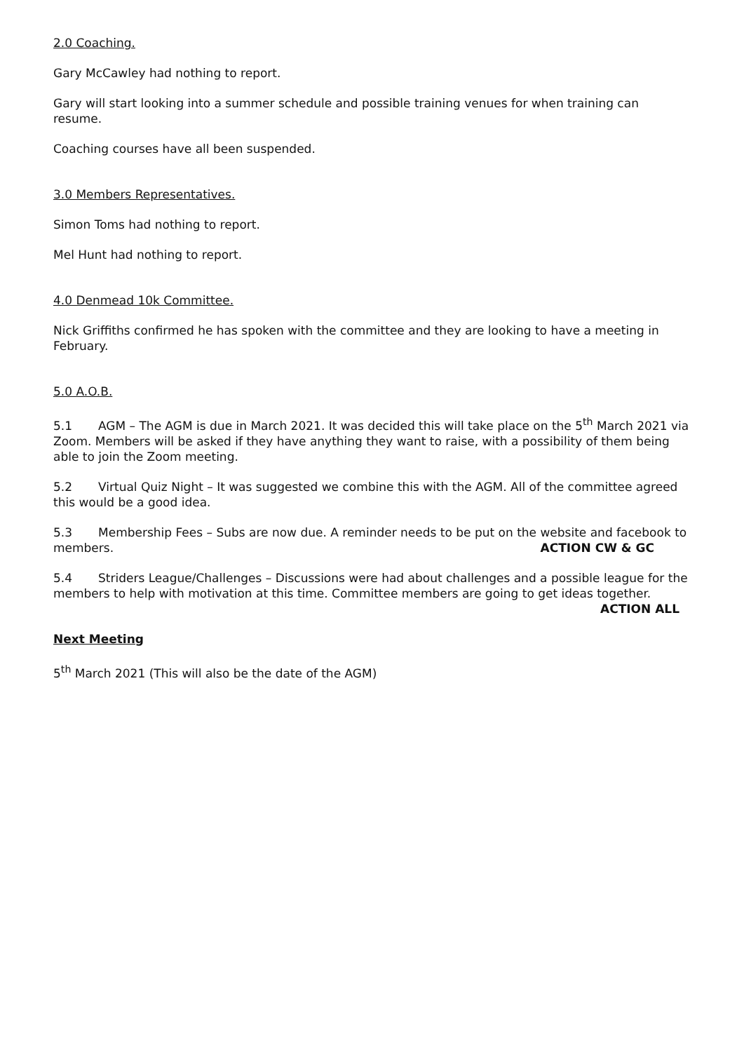2.0 Coaching.
Gary McCawley had nothing to report.
Gary will start looking into a summer schedule and possible training venues for when training can resume.
Coaching courses have all been suspended.
3.0 Members Representatives.
Simon Toms had nothing to report.
Mel Hunt had nothing to report.
4.0 Denmead 10k Committee.
Nick Griffiths confirmed he has spoken with the committee and they are looking to have a meeting in February.
5.0 A.O.B.
5.1 AGM – The AGM is due in March 2021. It was decided this will take place on the 5<sup>th</sup> March 2021 via Zoom. Members will be asked if they have anything they want to raise, with a possibility of them being able to join the Zoom meeting.
5.2 Virtual Quiz Night – It was suggested we combine this with the AGM. All of the committee agreed this would be a good idea.
5.3 Membership Fees – Subs are now due. A reminder needs to be put on the website and facebook to members.
ACTION CW & GC
5.4 Striders League/Challenges – Discussions were had about challenges and a possible league for the members to help with motivation at this time. Committee members are going to get ideas together.
ACTION ALL
Next Meeting
5<sup>th</sup> March 2021 (This will also be the date of the AGM)